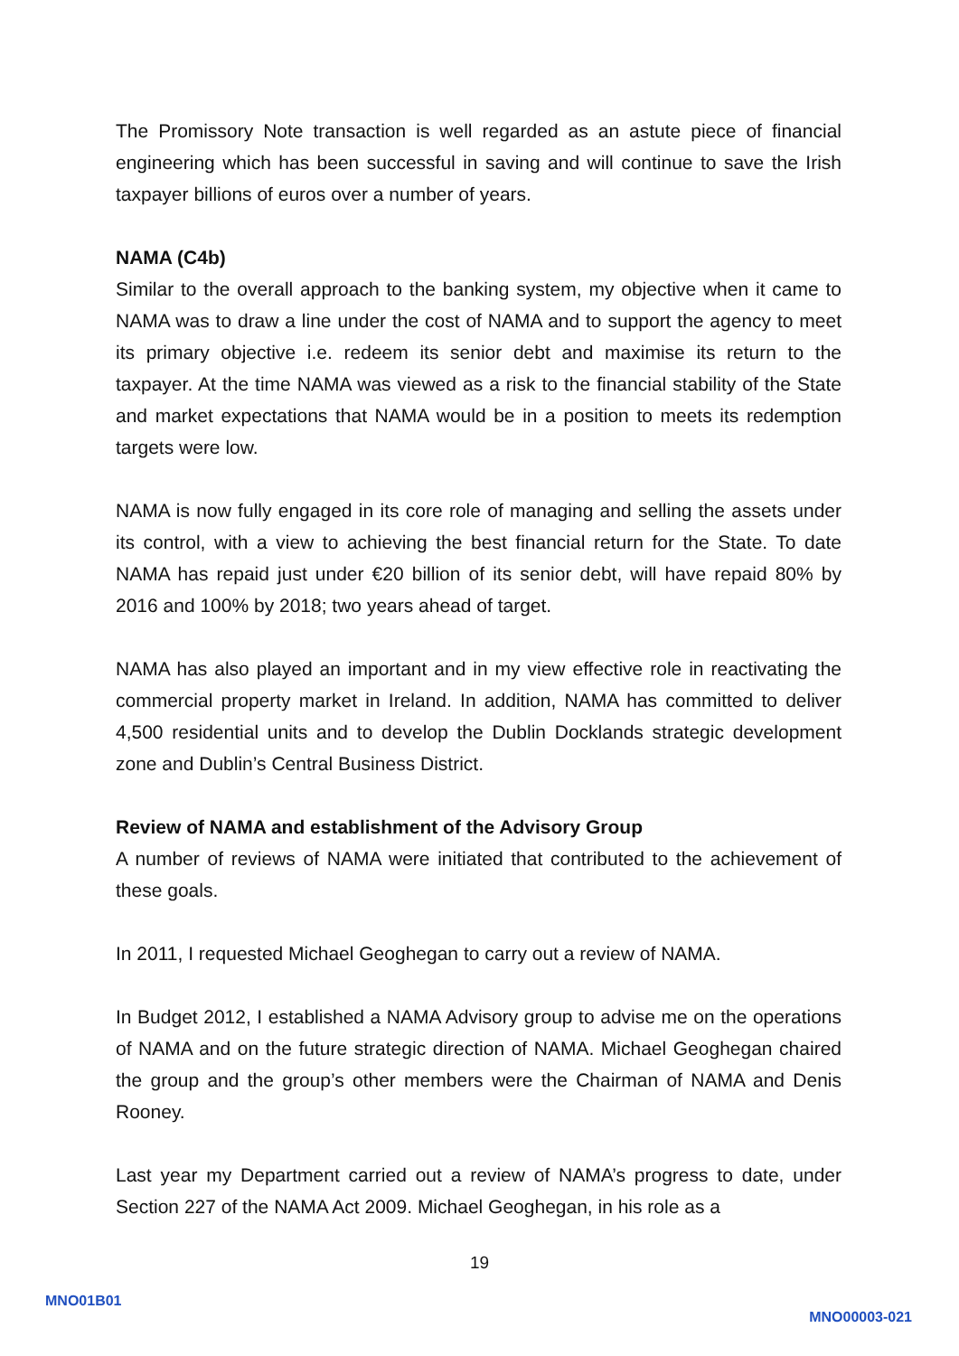The Promissory Note transaction is well regarded as an astute piece of financial engineering which has been successful in saving and will continue to save the Irish taxpayer billions of euros over a number of years.
NAMA (C4b)
Similar to the overall approach to the banking system, my objective when it came to NAMA was to draw a line under the cost of NAMA and to support the agency to meet its primary objective i.e. redeem its senior debt and maximise its return to the taxpayer. At the time NAMA was viewed as a risk to the financial stability of the State and market expectations that NAMA would be in a position to meets its redemption targets were low.
NAMA is now fully engaged in its core role of managing and selling the assets under its control, with a view to achieving the best financial return for the State. To date NAMA has repaid just under €20 billion of its senior debt, will have repaid 80% by 2016 and 100% by 2018; two years ahead of target.
NAMA has also played an important and in my view effective role in reactivating the commercial property market in Ireland. In addition, NAMA has committed to deliver 4,500 residential units and to develop the Dublin Docklands strategic development zone and Dublin’s Central Business District.
Review of NAMA and establishment of the Advisory Group
A number of reviews of NAMA were initiated that contributed to the achievement of these goals.
In 2011, I requested Michael Geoghegan to carry out a review of NAMA.
In Budget 2012, I established a NAMA Advisory group to advise me on the operations of NAMA and on the future strategic direction of NAMA. Michael Geoghegan chaired the group and the group’s other members were the Chairman of NAMA and Denis Rooney.
Last year my Department carried out a review of NAMA’s progress to date, under Section 227 of the NAMA Act 2009. Michael Geoghegan, in his role as a
19
MNO01B01
MNO00003-021